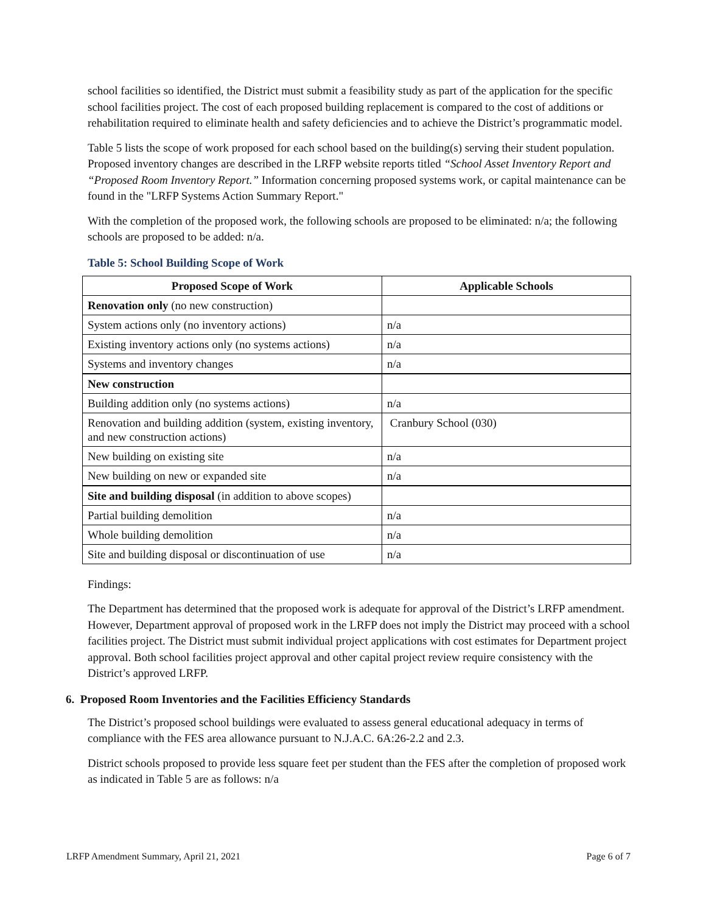school facilities so identified, the District must submit a feasibility study as part of the application for the specific school facilities project. The cost of each proposed building replacement is compared to the cost of additions or rehabilitation required to eliminate health and safety deficiencies and to achieve the District’s programmatic model.
Table 5 lists the scope of work proposed for each school based on the building(s) serving their student population. Proposed inventory changes are described in the LRFP website reports titled “School Asset Inventory Report and “Proposed Room Inventory Report.” Information concerning proposed systems work, or capital maintenance can be found in the "LRFP Systems Action Summary Report."
With the completion of the proposed work, the following schools are proposed to be eliminated: n/a; the following schools are proposed to be added: n/a.
Table 5: School Building Scope of Work
| Proposed Scope of Work | Applicable Schools |
| --- | --- |
| Renovation only (no new construction) | |
| System actions only (no inventory actions) | n/a |
| Existing inventory actions only (no systems actions) | n/a |
| Systems and inventory changes | n/a |
| New construction | |
| Building addition only (no systems actions) | n/a |
| Renovation and building addition (system, existing inventory, and new construction actions) | Cranbury School (030) |
| New building on existing site | n/a |
| New building on new or expanded site | n/a |
| Site and building disposal (in addition to above scopes) | |
| Partial building demolition | n/a |
| Whole building demolition | n/a |
| Site and building disposal or discontinuation of use | n/a |
Findings:
The Department has determined that the proposed work is adequate for approval of the District’s LRFP amendment. However, Department approval of proposed work in the LRFP does not imply the District may proceed with a school facilities project. The District must submit individual project applications with cost estimates for Department project approval. Both school facilities project approval and other capital project review require consistency with the District’s approved LRFP.
6. Proposed Room Inventories and the Facilities Efficiency Standards
The District’s proposed school buildings were evaluated to assess general educational adequacy in terms of compliance with the FES area allowance pursuant to N.J.A.C. 6A:26-2.2 and 2.3.
District schools proposed to provide less square feet per student than the FES after the completion of proposed work as indicated in Table 5 are as follows: n/a
LRFP Amendment Summary, April 21, 2021 Page 6 of 7